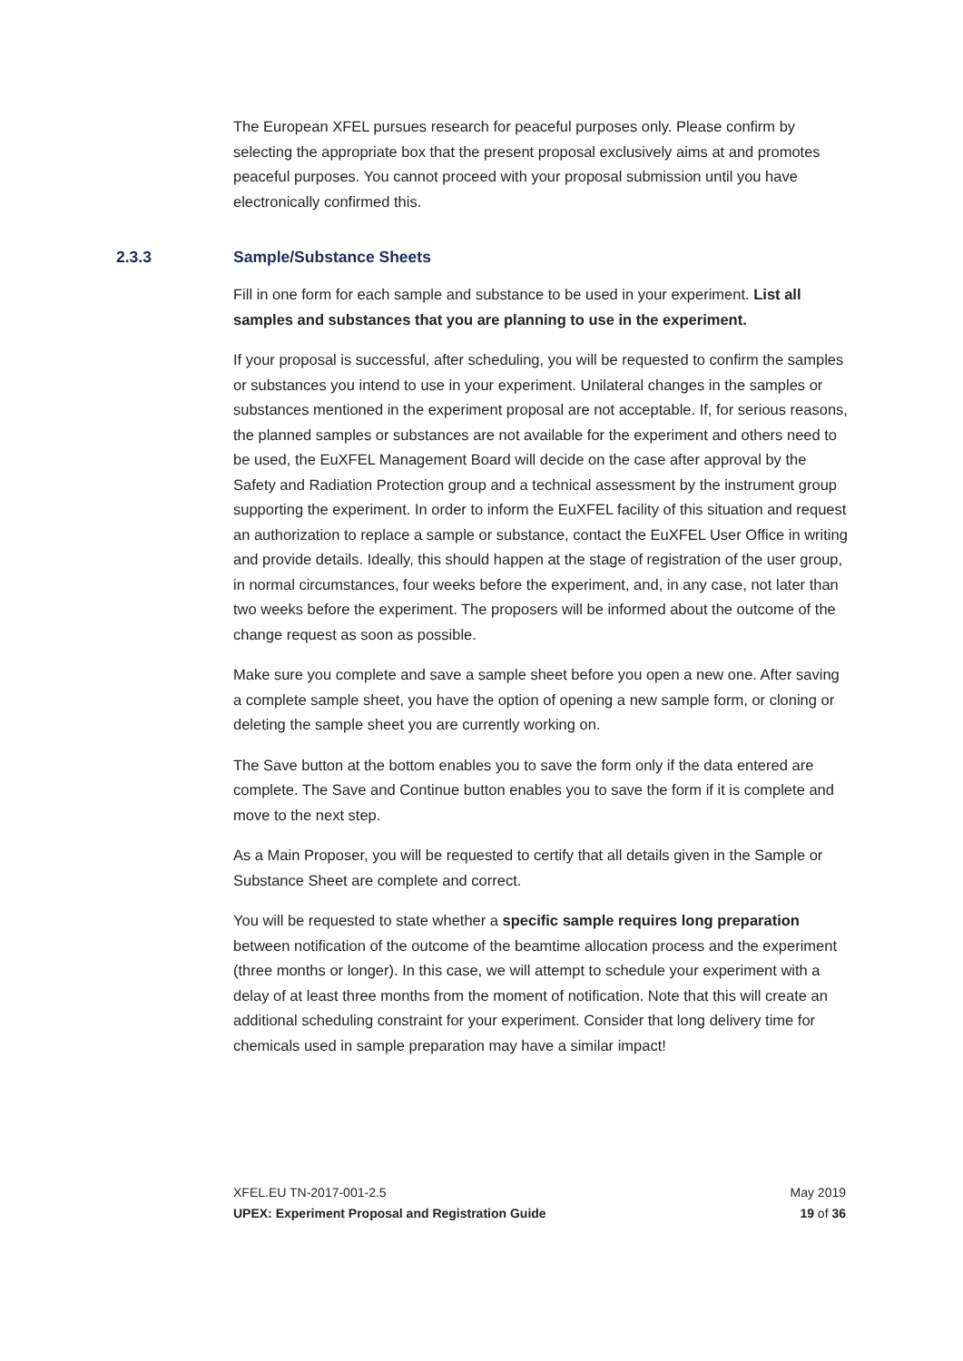The European XFEL pursues research for peaceful purposes only. Please confirm by selecting the appropriate box that the present proposal exclusively aims at and promotes peaceful purposes. You cannot proceed with your proposal submission until you have electronically confirmed this.
2.3.3 Sample/Substance Sheets
Fill in one form for each sample and substance to be used in your experiment. List all samples and substances that you are planning to use in the experiment.
If your proposal is successful, after scheduling, you will be requested to confirm the samples or substances you intend to use in your experiment. Unilateral changes in the samples or substances mentioned in the experiment proposal are not acceptable. If, for serious reasons, the planned samples or substances are not available for the experiment and others need to be used, the EuXFEL Management Board will decide on the case after approval by the Safety and Radiation Protection group and a technical assessment by the instrument group supporting the experiment. In order to inform the EuXFEL facility of this situation and request an authorization to replace a sample or substance, contact the EuXFEL User Office in writing and provide details. Ideally, this should happen at the stage of registration of the user group, in normal circumstances, four weeks before the experiment, and, in any case, not later than two weeks before the experiment. The proposers will be informed about the outcome of the change request as soon as possible.
Make sure you complete and save a sample sheet before you open a new one. After saving a complete sample sheet, you have the option of opening a new sample form, or cloning or deleting the sample sheet you are currently working on.
The Save button at the bottom enables you to save the form only if the data entered are complete. The Save and Continue button enables you to save the form if it is complete and move to the next step.
As a Main Proposer, you will be requested to certify that all details given in the Sample or Substance Sheet are complete and correct.
You will be requested to state whether a specific sample requires long preparation between notification of the outcome of the beamtime allocation process and the experiment (three months or longer). In this case, we will attempt to schedule your experiment with a delay of at least three months from the moment of notification. Note that this will create an additional scheduling constraint for your experiment. Consider that long delivery time for chemicals used in sample preparation may have a similar impact!
XFEL.EU TN-2017-001-2.5 May 2019
UPEX: Experiment Proposal and Registration Guide 19 of 36